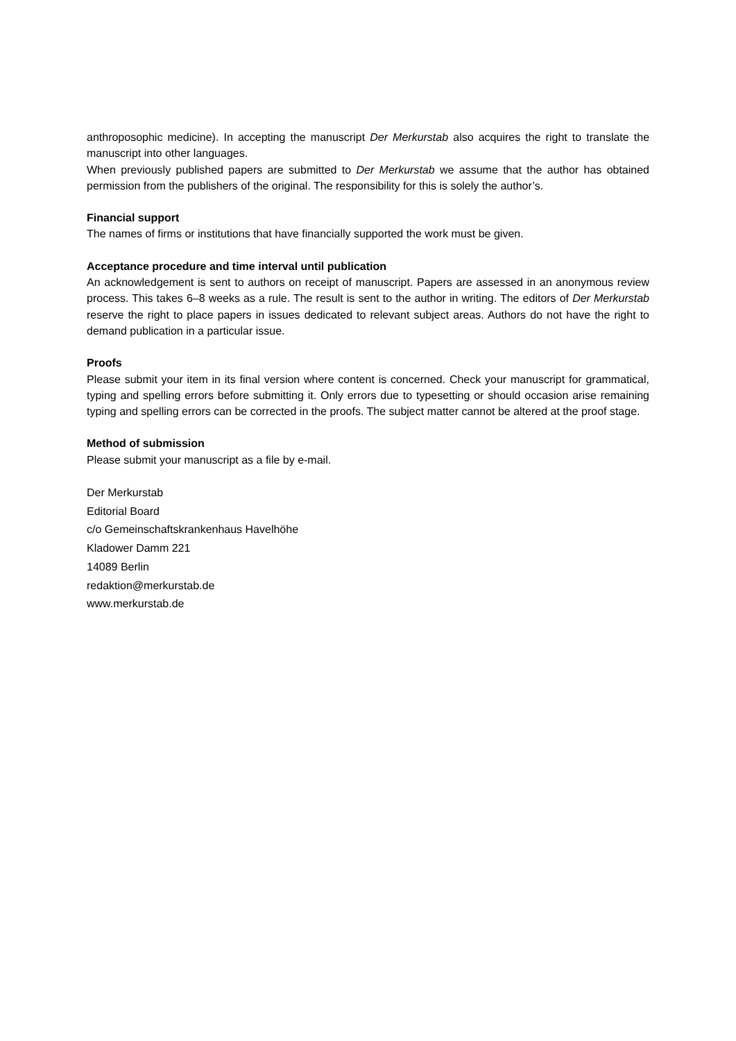anthroposophic medicine). In accepting the manuscript Der Merkurstab also acquires the right to translate the manuscript into other languages.
When previously published papers are submitted to Der Merkurstab we assume that the author has obtained permission from the publishers of the original. The responsibility for this is solely the author’s.
Financial support
The names of firms or institutions that have financially supported the work must be given.
Acceptance procedure and time interval until publication
An acknowledgement is sent to authors on receipt of manuscript. Papers are assessed in an anonymous review process. This takes 6–8 weeks as a rule. The result is sent to the author in writing. The editors of Der Merkurstab reserve the right to place papers in issues dedicated to relevant subject areas. Authors do not have the right to demand publication in a particular issue.
Proofs
Please submit your item in its final version where content is concerned. Check your manuscript for grammatical, typing and spelling errors before submitting it. Only errors due to typesetting or should occasion arise remaining typing and spelling errors can be corrected in the proofs. The subject matter cannot be altered at the proof stage.
Method of submission
Please submit your manuscript as a file by e-mail.
Der Merkurstab
Editorial Board
c/o Gemeinschaftskrankenhaus Havelhöhe
Kladower Damm 221
14089 Berlin
redaktion@merkurstab.de
www.merkurstab.de